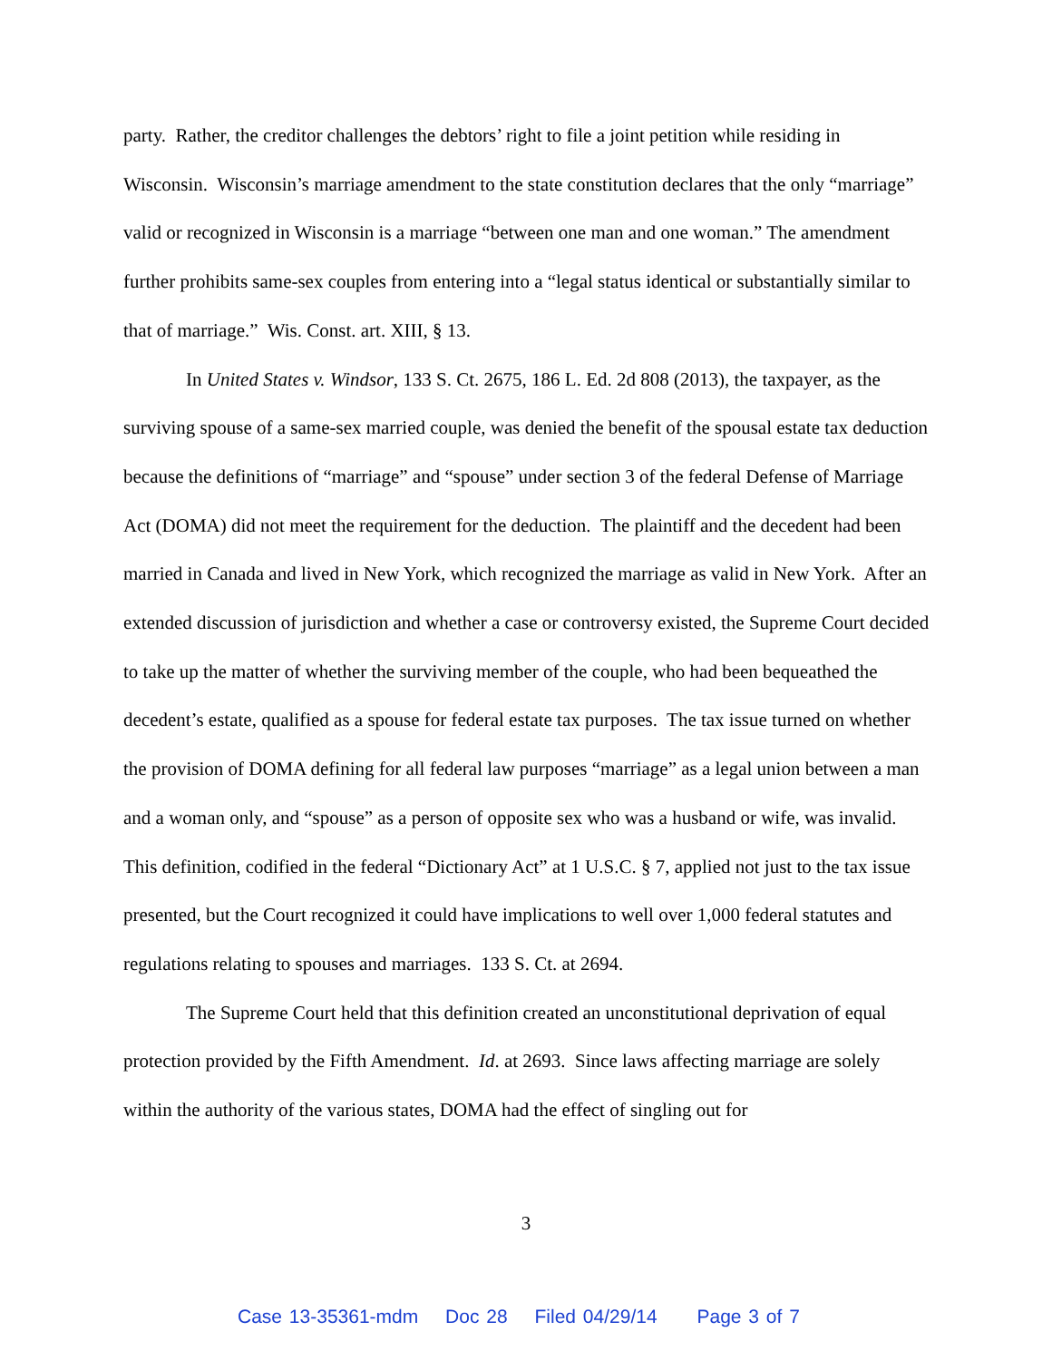party. Rather, the creditor challenges the debtors’ right to file a joint petition while residing in Wisconsin. Wisconsin’s marriage amendment to the state constitution declares that the only “marriage” valid or recognized in Wisconsin is a marriage “between one man and one woman.” The amendment further prohibits same-sex couples from entering into a “legal status identical or substantially similar to that of marriage.” Wis. Const. art. XIII, § 13.
In United States v. Windsor, 133 S. Ct. 2675, 186 L. Ed. 2d 808 (2013), the taxpayer, as the surviving spouse of a same-sex married couple, was denied the benefit of the spousal estate tax deduction because the definitions of “marriage” and “spouse” under section 3 of the federal Defense of Marriage Act (DOMA) did not meet the requirement for the deduction. The plaintiff and the decedent had been married in Canada and lived in New York, which recognized the marriage as valid in New York. After an extended discussion of jurisdiction and whether a case or controversy existed, the Supreme Court decided to take up the matter of whether the surviving member of the couple, who had been bequeathed the decedent’s estate, qualified as a spouse for federal estate tax purposes. The tax issue turned on whether the provision of DOMA defining for all federal law purposes “marriage” as a legal union between a man and a woman only, and “spouse” as a person of opposite sex who was a husband or wife, was invalid. This definition, codified in the federal “Dictionary Act” at 1 U.S.C. § 7, applied not just to the tax issue presented, but the Court recognized it could have implications to well over 1,000 federal statutes and regulations relating to spouses and marriages. 133 S. Ct. at 2694.
The Supreme Court held that this definition created an unconstitutional deprivation of equal protection provided by the Fifth Amendment. Id. at 2693. Since laws affecting marriage are solely within the authority of the various states, DOMA had the effect of singling out for
3
Case 13-35361-mdm Doc 28 Filed 04/29/14 Page 3 of 7